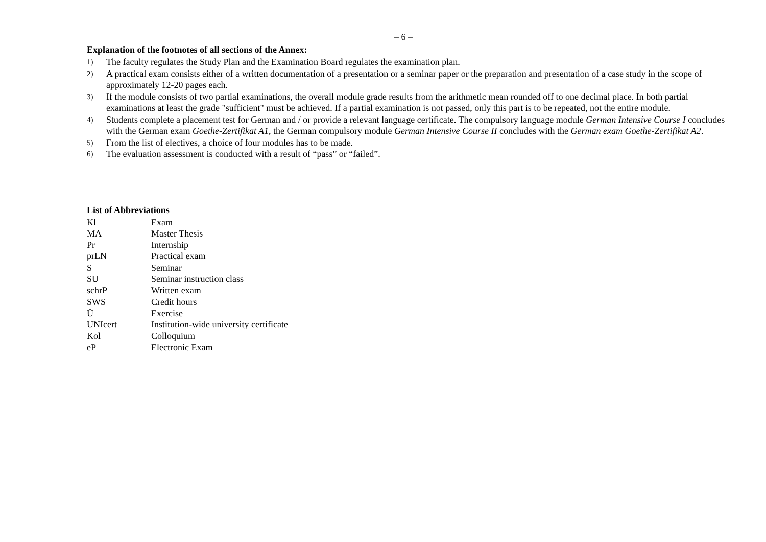– 6 –
Explanation of the footnotes of all sections of the Annex:
1) The faculty regulates the Study Plan and the Examination Board regulates the examination plan.
2) A practical exam consists either of a written documentation of a presentation or a seminar paper or the preparation and presentation of a case study in the scope of approximately 12-20 pages each.
3) If the module consists of two partial examinations, the overall module grade results from the arithmetic mean rounded off to one decimal place. In both partial examinations at least the grade "sufficient" must be achieved. If a partial examination is not passed, only this part is to be repeated, not the entire module.
4) Students complete a placement test for German and / or provide a relevant language certificate. The compulsory language module German Intensive Course I concludes with the German exam Goethe-Zertifikat A1, the German compulsory module German Intensive Course II concludes with the German exam Goethe-Zertifikat A2.
5) From the list of electives, a choice of four modules has to be made.
6) The evaluation assessment is conducted with a result of “pass” or “failed”.
List of Abbreviations
Kl Exam
MA Master Thesis
Pr Internship
prLN Practical exam
S Seminar
SU Seminar instruction class
schrP Written exam
SWS Credit hours
Ü Exercise
UNIcert Institution-wide university certificate
Kol Colloquium
eP Electronic Exam